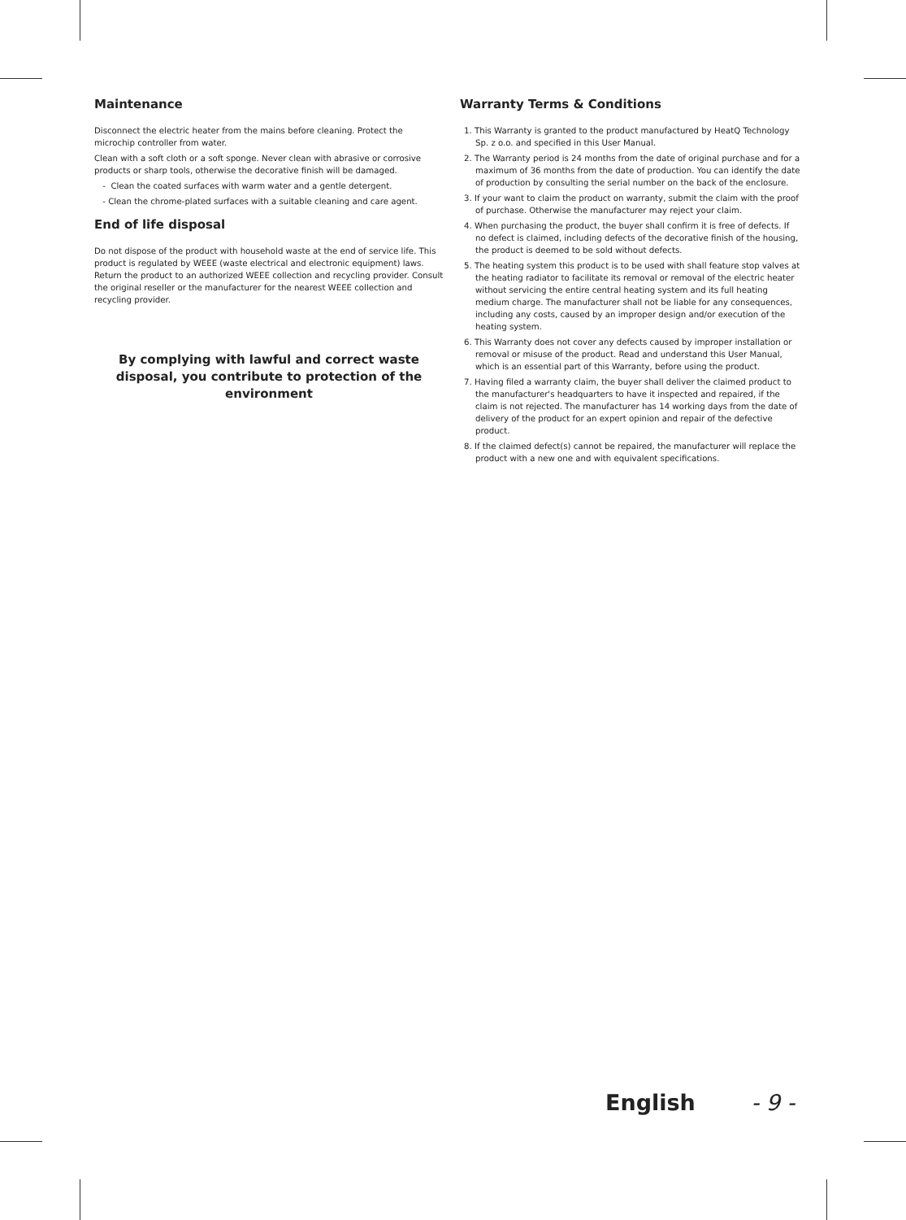Maintenance
Disconnect the electric heater from the mains before cleaning. Protect the microchip controller from water.
Clean with a soft cloth or a soft sponge. Never clean with abrasive or corrosive products or sharp tools, otherwise the decorative finish will be damaged.
- Clean the coated surfaces with warm water and a gentle detergent.
- Clean the chrome-plated surfaces with a suitable cleaning and care agent.
End of life disposal
Do not dispose of the product with household waste at the end of service life. This product is regulated by WEEE (waste electrical and electronic equipment) laws. Return the product to an authorized WEEE collection and recycling provider. Consult the original reseller or the manufacturer for the nearest WEEE collection and recycling provider.
By complying with lawful and correct waste disposal, you contribute to protection of the environment
Warranty Terms & Conditions
1. This Warranty is granted to the product manufactured by HeatQ Technology Sp. z o.o. and specified in this User Manual.
2. The Warranty period is 24 months from the date of original purchase and for a maximum of 36 months from the date of production. You can identify the date of production by consulting the serial number on the back of the enclosure.
3. If your want to claim the product on warranty, submit the claim with the proof of purchase. Otherwise the manufacturer may reject your claim.
4. When purchasing the product, the buyer shall confirm it is free of defects. If no defect is claimed, including defects of the decorative finish of the housing, the product is deemed to be sold without defects.
5. The heating system this product is to be used with shall feature stop valves at the heating radiator to facilitate its removal or removal of the electric heater without servicing the entire central heating system and its full heating medium charge. The manufacturer shall not be liable for any consequences, including any costs, caused by an improper design and/or execution of the heating system.
6. This Warranty does not cover any defects caused by improper installation or removal or misuse of the product. Read and understand this User Manual, which is an essential part of this Warranty, before using the product.
7. Having filed a warranty claim, the buyer shall deliver the claimed product to the manufacturer's headquarters to have it inspected and repaired, if the claim is not rejected. The manufacturer has 14 working days from the date of delivery of the product for an expert opinion and repair of the defective product.
8. If the claimed defect(s) cannot be repaired, the manufacturer will replace the product with a new one and with equivalent specifications.
English - 9 -